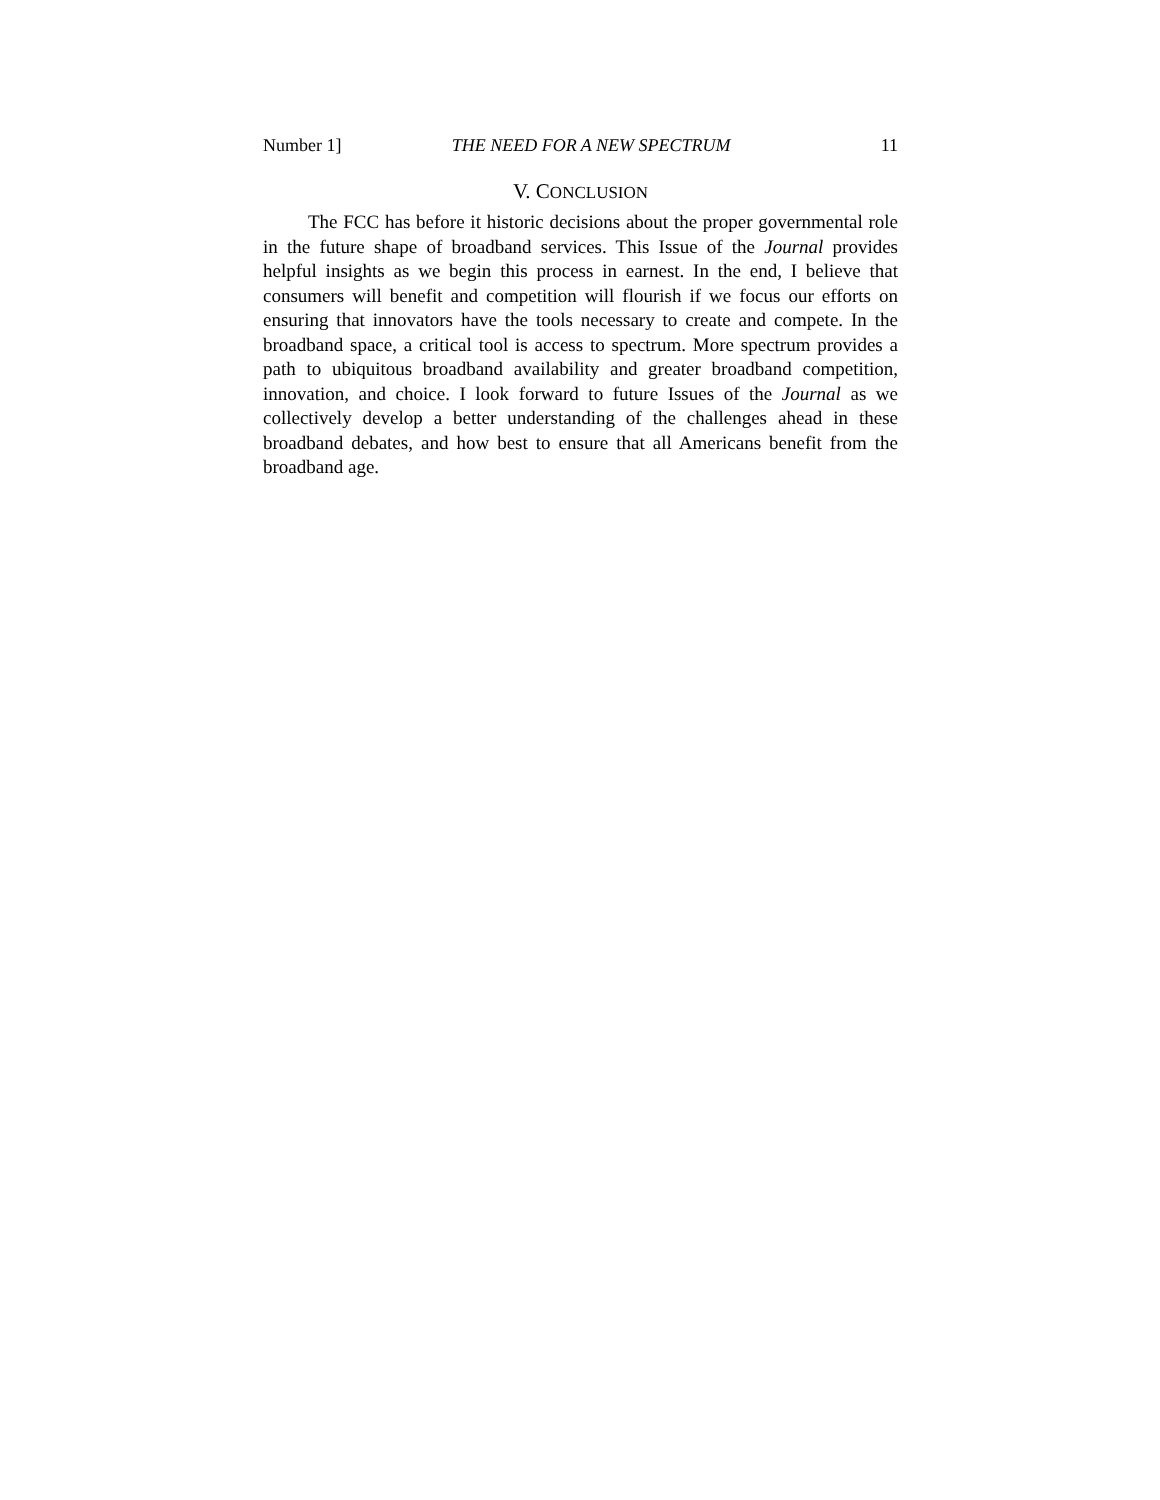Number 1] THE NEED FOR A NEW SPECTRUM 11
V. CONCLUSION
The FCC has before it historic decisions about the proper governmental role in the future shape of broadband services. This Issue of the Journal provides helpful insights as we begin this process in earnest. In the end, I believe that consumers will benefit and competition will flourish if we focus our efforts on ensuring that innovators have the tools necessary to create and compete. In the broadband space, a critical tool is access to spectrum. More spectrum provides a path to ubiquitous broadband availability and greater broadband competition, innovation, and choice. I look forward to future Issues of the Journal as we collectively develop a better understanding of the challenges ahead in these broadband debates, and how best to ensure that all Americans benefit from the broadband age.